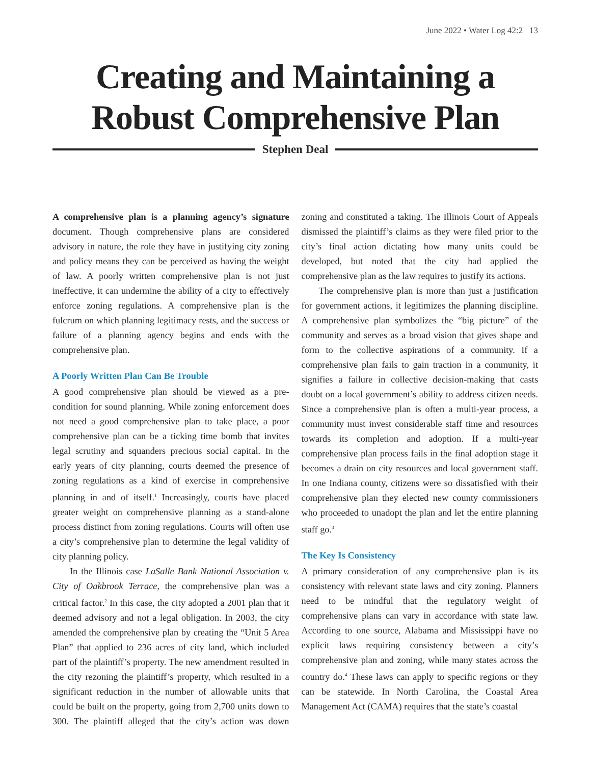June 2022 • Water Log 42:2 13
Creating and Maintaining a Robust Comprehensive Plan
Stephen Deal
A comprehensive plan is a planning agency’s signature document. Though comprehensive plans are considered advisory in nature, the role they have in justifying city zoning and policy means they can be perceived as having the weight of law. A poorly written comprehensive plan is not just ineffective, it can undermine the ability of a city to effectively enforce zoning regulations. A comprehensive plan is the fulcrum on which planning legitimacy rests, and the success or failure of a planning agency begins and ends with the comprehensive plan.
A Poorly Written Plan Can Be Trouble
A good comprehensive plan should be viewed as a pre-condition for sound planning. While zoning enforcement does not need a good comprehensive plan to take place, a poor comprehensive plan can be a ticking time bomb that invites legal scrutiny and squanders precious social capital. In the early years of city planning, courts deemed the presence of zoning regulations as a kind of exercise in comprehensive planning in and of itself.<sup>1</sup> Increasingly, courts have placed greater weight on comprehensive planning as a stand-alone process distinct from zoning regulations. Courts will often use a city’s comprehensive plan to determine the legal validity of city planning policy.
In the Illinois case LaSalle Bank National Association v. City of Oakbrook Terrace, the comprehensive plan was a critical factor.<sup>2</sup> In this case, the city adopted a 2001 plan that it deemed advisory and not a legal obligation. In 2003, the city amended the comprehensive plan by creating the “Unit 5 Area Plan” that applied to 236 acres of city land, which included part of the plaintiff’s property. The new amendment resulted in the city rezoning the plaintiff’s property, which resulted in a significant reduction in the number of allowable units that could be built on the property, going from 2,700 units down to 300. The plaintiff alleged that the city’s action was down zoning and constituted a taking. The Illinois Court of Appeals dismissed the plaintiff’s claims as they were filed prior to the city’s final action dictating how many units could be developed, but noted that the city had applied the comprehensive plan as the law requires to justify its actions.
The comprehensive plan is more than just a justification for government actions, it legitimizes the planning discipline. A comprehensive plan symbolizes the “big picture” of the community and serves as a broad vision that gives shape and form to the collective aspirations of a community. If a comprehensive plan fails to gain traction in a community, it signifies a failure in collective decision-making that casts doubt on a local government’s ability to address citizen needs. Since a comprehensive plan is often a multi-year process, a community must invest considerable staff time and resources towards its completion and adoption. If a multi-year comprehensive plan process fails in the final adoption stage it becomes a drain on city resources and local government staff. In one Indiana county, citizens were so dissatisfied with their comprehensive plan they elected new county commissioners who proceeded to unadopt the plan and let the entire planning staff go.<sup>3</sup>
The Key Is Consistency
A primary consideration of any comprehensive plan is its consistency with relevant state laws and city zoning. Planners need to be mindful that the regulatory weight of comprehensive plans can vary in accordance with state law. According to one source, Alabama and Mississippi have no explicit laws requiring consistency between a city’s comprehensive plan and zoning, while many states across the country do.<sup>4</sup> These laws can apply to specific regions or they can be statewide. In North Carolina, the Coastal Area Management Act (CAMA) requires that the state’s coastal